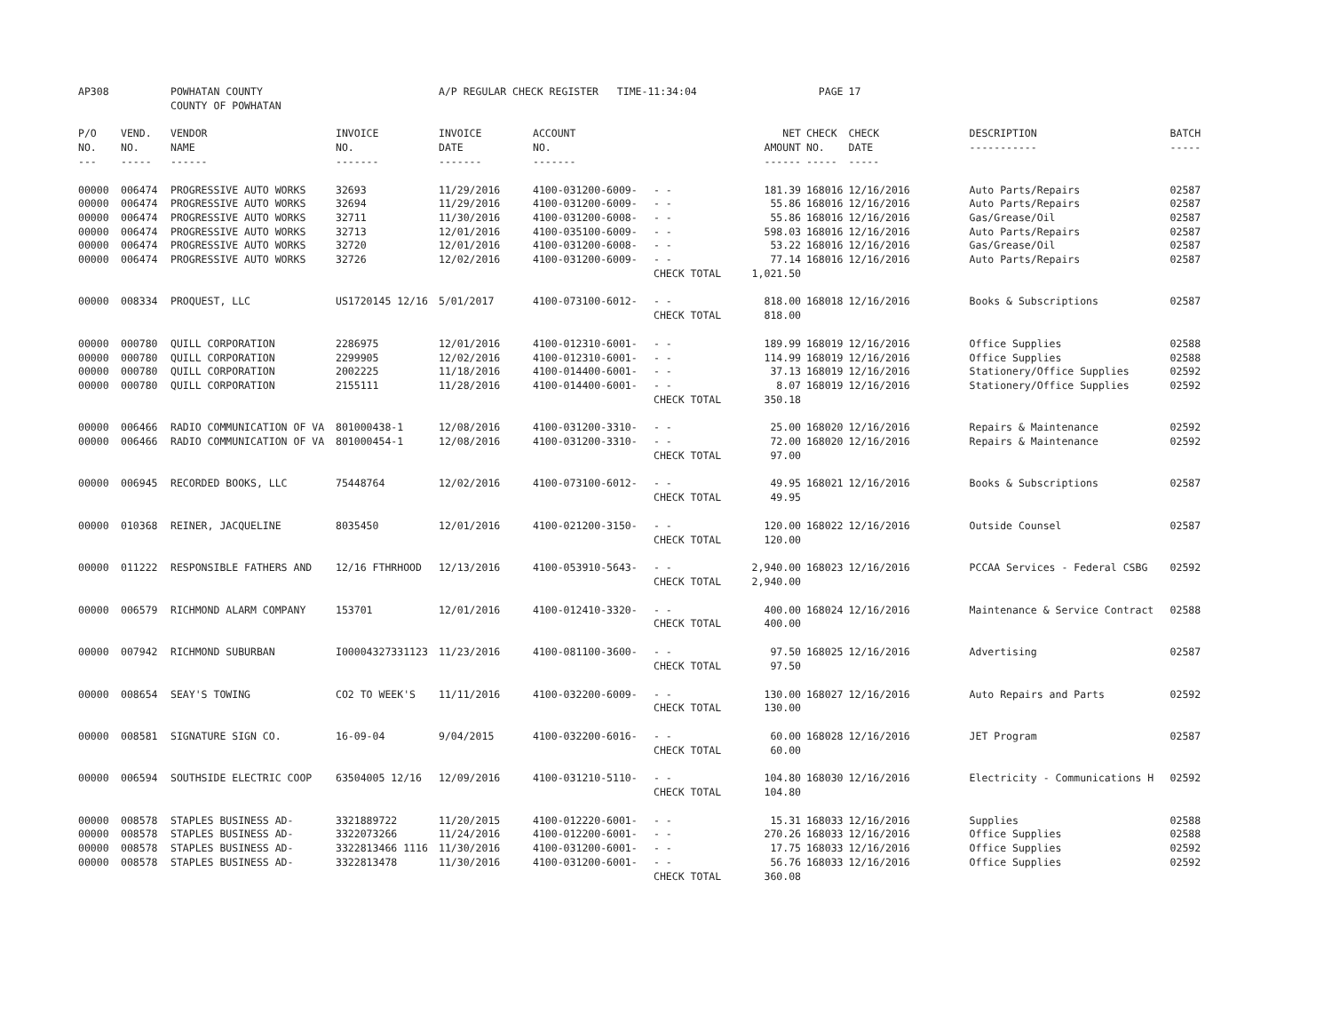| AP308 | | POWHATAN COUNTY COUNTY OF POWHATAN | | A/P REGULAR CHECK REGISTER TIME-11:34:04 | | | | PAGE | 17 | | |
| P/O NO. --- | VEND. NO. ----- | VENDOR NAME ------ | INVOICE NO. ------- | INVOICE DATE ------- | ACCOUNT NO. ------- | | NET AMOUNT ------ | CHECK NO. ----- | CHECK DATE ----- | DESCRIPTION ----------- | BATCH ----- |
| 00000 | 006474 | PROGRESSIVE AUTO WORKS | 32693 | 11/29/2016 | 4100-031200-6009- | - - | 181.39 | 168016 | 12/16/2016 | Auto Parts/Repairs | 02587 |
| 00000 | 006474 | PROGRESSIVE AUTO WORKS | 32694 | 11/29/2016 | 4100-031200-6009- | - - | 55.86 | 168016 | 12/16/2016 | Auto Parts/Repairs | 02587 |
| 00000 | 006474 | PROGRESSIVE AUTO WORKS | 32711 | 11/30/2016 | 4100-031200-6008- | - - | 55.86 | 168016 | 12/16/2016 | Gas/Grease/Oil | 02587 |
| 00000 | 006474 | PROGRESSIVE AUTO WORKS | 32713 | 12/01/2016 | 4100-035100-6009- | - - | 598.03 | 168016 | 12/16/2016 | Auto Parts/Repairs | 02587 |
| 00000 | 006474 | PROGRESSIVE AUTO WORKS | 32720 | 12/01/2016 | 4100-031200-6008- | - - | 53.22 | 168016 | 12/16/2016 | Gas/Grease/Oil | 02587 |
| 00000 | 006474 | PROGRESSIVE AUTO WORKS | 32726 | 12/02/2016 | 4100-031200-6009- | - - | 77.14 | 168016 | 12/16/2016 | Auto Parts/Repairs | 02587 |
| | | | | | | CHECK TOTAL | 1,021.50 | | | | |
| 00000 | 008334 | PROQUEST, LLC | US1720145 12/16 | 5/01/2017 | 4100-073100-6012- | - - | 818.00 | 168018 | 12/16/2016 | Books & Subscriptions | 02587 |
| | | | | | | CHECK TOTAL | 818.00 | | | | |
| 00000 | 000780 | QUILL CORPORATION | 2286975 | 12/01/2016 | 4100-012310-6001- | - - | 189.99 | 168019 | 12/16/2016 | Office Supplies | 02588 |
| 00000 | 000780 | QUILL CORPORATION | 2299905 | 12/02/2016 | 4100-012310-6001- | - - | 114.99 | 168019 | 12/16/2016 | Office Supplies | 02588 |
| 00000 | 000780 | QUILL CORPORATION | 2002225 | 11/18/2016 | 4100-014400-6001- | - - | 37.13 | 168019 | 12/16/2016 | Stationery/Office Supplies | 02592 |
| 00000 | 000780 | QUILL CORPORATION | 2155111 | 11/28/2016 | 4100-014400-6001- | - - | 8.07 | 168019 | 12/16/2016 | Stationery/Office Supplies | 02592 |
| | | | | | | CHECK TOTAL | 350.18 | | | | |
| 00000 | 006466 | RADIO COMMUNICATION OF VA | 801000438-1 | 12/08/2016 | 4100-031200-3310- | - - | 25.00 | 168020 | 12/16/2016 | Repairs & Maintenance | 02592 |
| 00000 | 006466 | RADIO COMMUNICATION OF VA | 801000454-1 | 12/08/2016 | 4100-031200-3310- | - - | 72.00 | 168020 | 12/16/2016 | Repairs & Maintenance | 02592 |
| | | | | | | CHECK TOTAL | 97.00 | | | | |
| 00000 | 006945 | RECORDED BOOKS, LLC | 75448764 | 12/02/2016 | 4100-073100-6012- | - - | 49.95 | 168021 | 12/16/2016 | Books & Subscriptions | 02587 |
| | | | | | | CHECK TOTAL | 49.95 | | | | |
| 00000 | 010368 | REINER, JACQUELINE | 8035450 | 12/01/2016 | 4100-021200-3150- | - - | 120.00 | 168022 | 12/16/2016 | Outside Counsel | 02587 |
| | | | | | | CHECK TOTAL | 120.00 | | | | |
| 00000 | 011222 | RESPONSIBLE FATHERS AND | 12/16 FTHRHOOD | 12/13/2016 | 4100-053910-5643- | - - | 2,940.00 | 168023 | 12/16/2016 | PCCAA Services - Federal CSBG | 02592 |
| | | | | | | CHECK TOTAL | 2,940.00 | | | | |
| 00000 | 006579 | RICHMOND ALARM COMPANY | 153701 | 12/01/2016 | 4100-012410-3320- | - - | 400.00 | 168024 | 12/16/2016 | Maintenance & Service Contract | 02588 |
| | | | | | | CHECK TOTAL | 400.00 | | | | |
| 00000 | 007942 | RICHMOND SUBURBAN | I00004327331123 | 11/23/2016 | 4100-081100-3600- | - - | 97.50 | 168025 | 12/16/2016 | Advertising | 02587 |
| | | | | | | CHECK TOTAL | 97.50 | | | | |
| 00000 | 008654 | SEAY'S TOWING | CO2 TO WEEK'S | 11/11/2016 | 4100-032200-6009- | - - | 130.00 | 168027 | 12/16/2016 | Auto Repairs and Parts | 02592 |
| | | | | | | CHECK TOTAL | 130.00 | | | | |
| 00000 | 008581 | SIGNATURE SIGN CO. | 16-09-04 | 9/04/2015 | 4100-032200-6016- | - - | 60.00 | 168028 | 12/16/2016 | JET Program | 02587 |
| | | | | | | CHECK TOTAL | 60.00 | | | | |
| 00000 | 006594 | SOUTHSIDE ELECTRIC COOP | 63504005 12/16 | 12/09/2016 | 4100-031210-5110- | - - | 104.80 | 168030 | 12/16/2016 | Electricity - Communications H | 02592 |
| | | | | | | CHECK TOTAL | 104.80 | | | | |
| 00000 | 008578 | STAPLES BUSINESS AD- | 3321889722 | 11/20/2015 | 4100-012220-6001- | - - | 15.31 | 168033 | 12/16/2016 | Supplies | 02588 |
| 00000 | 008578 | STAPLES BUSINESS AD- | 3322073266 | 11/24/2016 | 4100-012200-6001- | - - | 270.26 | 168033 | 12/16/2016 | Office Supplies | 02588 |
| 00000 | 008578 | STAPLES BUSINESS AD- | 3322813466 1116 | 11/30/2016 | 4100-031200-6001- | - - | 17.75 | 168033 | 12/16/2016 | Office Supplies | 02592 |
| 00000 | 008578 | STAPLES BUSINESS AD- | 3322813478 | 11/30/2016 | 4100-031200-6001- | - - | 56.76 | 168033 | 12/16/2016 | Office Supplies | 02592 |
| | | | | | | CHECK TOTAL | 360.08 | | | | |